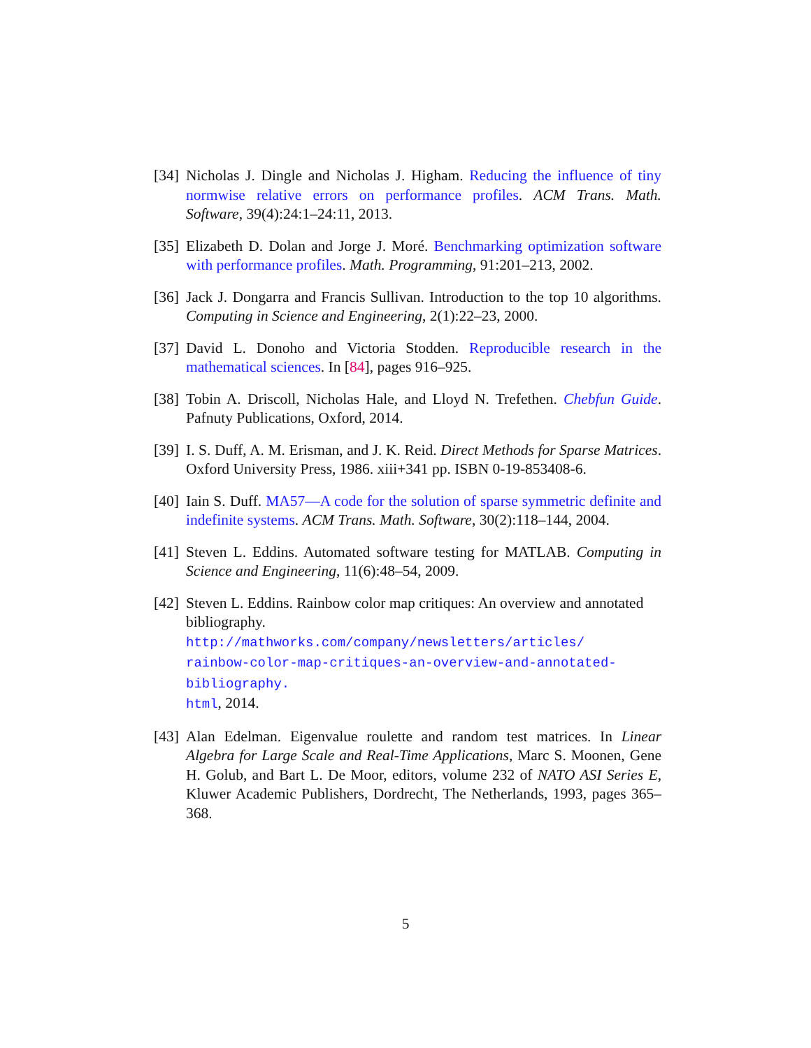[34]
Nicholas J. Dingle and Nicholas J. Higham. Reducing the influence of tiny normwise relative errors on performance profiles. ACM Trans. Math. Software, 39(4):24:1–24:11, 2013.
[35]
Elizabeth D. Dolan and Jorge J. Moré. Benchmarking optimization software with performance profiles. Math. Programming, 91:201–213, 2002.
[36]
Jack J. Dongarra and Francis Sullivan. Introduction to the top 10 algorithms. Computing in Science and Engineering, 2(1):22–23, 2000.
[37]
David L. Donoho and Victoria Stodden. Reproducible research in the mathematical sciences. In [84], pages 916–925.
[38]
Tobin A. Driscoll, Nicholas Hale, and Lloyd N. Trefethen. Chebfun Guide. Pafnuty Publications, Oxford, 2014.
[39]
I. S. Duff, A. M. Erisman, and J. K. Reid. Direct Methods for Sparse Matrices. Oxford University Press, 1986. xiii+341 pp. ISBN 0-19-853408-6.
[40]
Iain S. Duff. MA57—A code for the solution of sparse symmetric definite and indefinite systems. ACM Trans. Math. Software, 30(2):118–144, 2004.
[41]
Steven L. Eddins. Automated software testing for MATLAB. Computing in Science and Engineering, 11(6):48–54, 2009.
[42]
Steven L. Eddins. Rainbow color map critiques: An overview and annotated bibliography. http://mathworks.com/company/newsletters/articles/
rainbow-color-map-critiques-an-overview-and-annotated-bibliography.
html, 2014.
[43]
Alan Edelman. Eigenvalue roulette and random test matrices. In Linear Algebra for Large Scale and Real-Time Applications, Marc S. Moonen, Gene H. Golub, and Bart L. De Moor, editors, volume 232 of NATO ASI Series E, Kluwer Academic Publishers, Dordrecht, The Netherlands, 1993, pages 365–368.
5